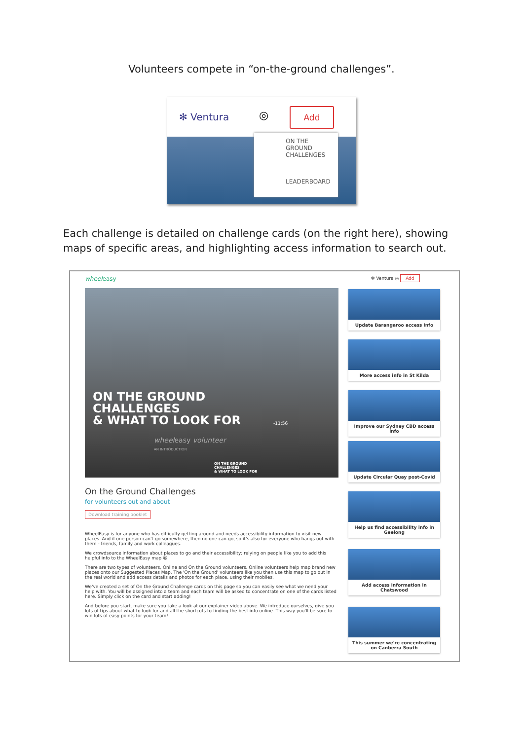Volunteers compete in “on-the-ground challenges”.
✻ Ventura ◎ Add
ON THE
GROUND
CHALLENGES
LEADERBOARD
Each challenge is detailed on challenge cards (on the right here), showing maps of specific areas, and highlighting access information to search out.
wheeleasy ✻ Ventura ◎ Add
ON THE GROUND
CHALLENGES
& WHAT TO LOOK FOR
-11:56
wheeleasy volunteer
AN INTRODUCTION
ON THE GROUND
CHALLENGES
& WHAT TO LOOK FOR
On the Ground Challenges
for volunteers out and about
Download training booklet
WheelEasy is for anyone who has difficulty getting around and needs accessibility information to visit new places. And if one person can't go somewhere, then no one can go, so it's also for everyone who hangs out with them - friends, family and work colleagues.
We crowdsource information about places to go and their accessibility; relying on people like you to add this helpful info to the WheelEasy map 😀
There are two types of volunteers, Online and On the Ground volunteers. Online volunteers help map brand new places onto our Suggested Places Map. The 'On the Ground' volunteers like you then use this map to go out in the real world and add access details and photos for each place, using their mobiles.
We've created a set of On the Ground Challenge cards on this page so you can easily see what we need your help with. You will be assigned into a team and each team will be asked to concentrate on one of the cards listed here. Simply click on the card and start adding!
And before you start, make sure you take a look at our explainer video above. We introduce ourselves, give you lots of tips about what to look for and all the shortcuts to finding the best info online. This way you'll be sure to win lots of easy points for your team!
Update Barangaroo access info
More access info in St Kilda
Improve our Sydney CBD access info
Update Circular Quay post-Covid
Help us find accessibility info in Geelong
Add access information in Chatswood
This summer we're concentrating on Canberra South